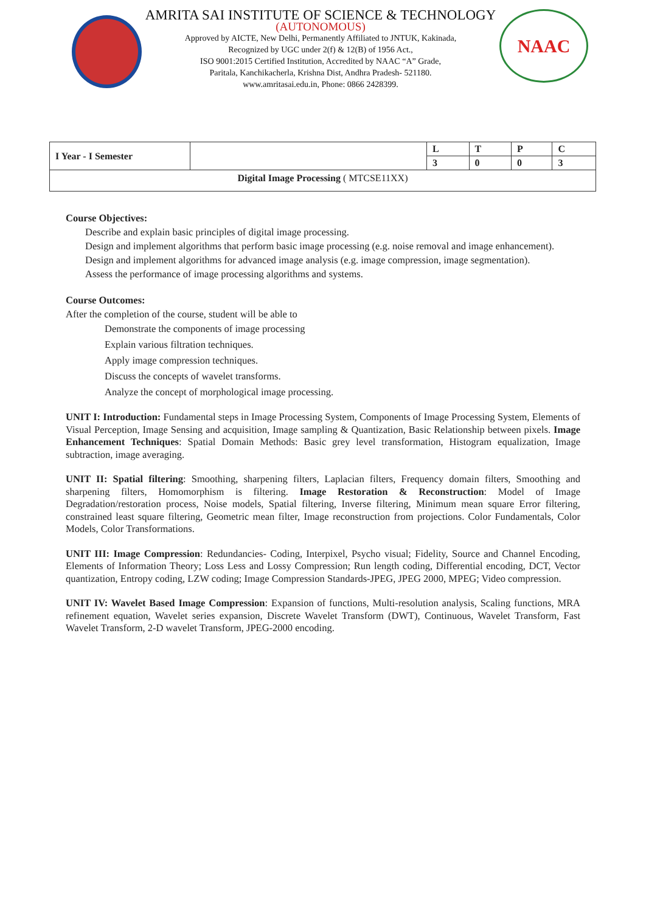AMRITA SAI INSTITUTE OF SCIENCE & TECHNOLOGY
(AUTONOMOUS)
Approved by AICTE, New Delhi, Permanently Affiliated to JNTUK, Kakinada,
Recognized by UGC under 2(f) & 12(B) of 1956 Act.,
ISO 9001:2015 Certified Institution, Accredited by NAAC “A” Grade,
Paritala, Kanchikacherla, Krishna Dist, Andhra Pradesh- 521180.
www.amritasai.edu.in, Phone: 0866 2428399.
NAAC
| I Year - I Semester | | L | T | P | C |
| | | 3 | 0 | 0 | 3 |
| Digital Image Processing ( MTCSE11XX) | | | | | |
Course Objectives:
Describe and explain basic principles of digital image processing.
Design and implement algorithms that perform basic image processing (e.g. noise removal and image enhancement).
Design and implement algorithms for advanced image analysis (e.g. image compression, image segmentation).
Assess the performance of image processing algorithms and systems.
Course Outcomes:
After the completion of the course, student will be able to
Demonstrate the components of image processing
Explain various filtration techniques.
Apply image compression techniques.
Discuss the concepts of wavelet transforms.
Analyze the concept of morphological image processing.
UNIT I: Introduction: Fundamental steps in Image Processing System, Components of Image Processing System, Elements of Visual Perception, Image Sensing and acquisition, Image sampling & Quantization, Basic Relationship between pixels. Image Enhancement Techniques: Spatial Domain Methods: Basic grey level transformation, Histogram equalization, Image subtraction, image averaging.
UNIT II: Spatial filtering: Smoothing, sharpening filters, Laplacian filters, Frequency domain filters, Smoothing and sharpening filters, Homomorphism is filtering. Image Restoration & Reconstruction: Model of Image Degradation/restoration process, Noise models, Spatial filtering, Inverse filtering, Minimum mean square Error filtering, constrained least square filtering, Geometric mean filter, Image reconstruction from projections. Color Fundamentals, Color Models, Color Transformations.
UNIT III: Image Compression: Redundancies- Coding, Interpixel, Psycho visual; Fidelity, Source and Channel Encoding, Elements of Information Theory; Loss Less and Lossy Compression; Run length coding, Differential encoding, DCT, Vector quantization, Entropy coding, LZW coding; Image Compression Standards-JPEG, JPEG 2000, MPEG; Video compression.
UNIT IV: Wavelet Based Image Compression: Expansion of functions, Multi-resolution analysis, Scaling functions, MRA refinement equation, Wavelet series expansion, Discrete Wavelet Transform (DWT), Continuous, Wavelet Transform, Fast Wavelet Transform, 2-D wavelet Transform, JPEG-2000 encoding.